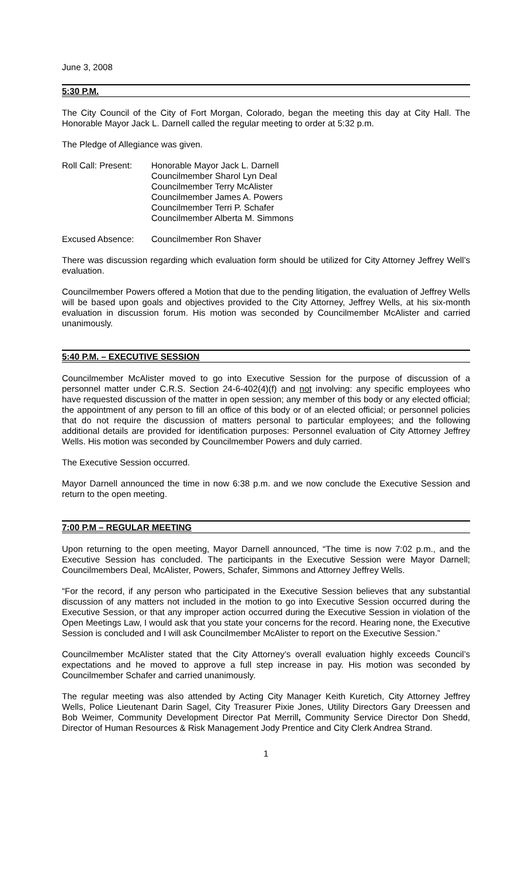June 3, 2008
5:30 P.M.
The City Council of the City of Fort Morgan, Colorado, began the meeting this day at City Hall. The Honorable Mayor Jack L. Darnell called the regular meeting to order at 5:32 p.m.
The Pledge of Allegiance was given.
Roll Call: Present:
Honorable Mayor Jack L. Darnell
Councilmember Sharol Lyn Deal
Councilmember Terry McAlister
Councilmember James A. Powers
Councilmember Terri P. Schafer
Councilmember Alberta M. Simmons
Excused Absence: Councilmember Ron Shaver
There was discussion regarding which evaluation form should be utilized for City Attorney Jeffrey Well’s evaluation.
Councilmember Powers offered a Motion that due to the pending litigation, the evaluation of Jeffrey Wells will be based upon goals and objectives provided to the City Attorney, Jeffrey Wells, at his six-month evaluation in discussion forum. His motion was seconded by Councilmember McAlister and carried unanimously.
5:40 P.M. – EXECUTIVE SESSION
Councilmember McAlister moved to go into Executive Session for the purpose of discussion of a personnel matter under C.R.S. Section 24-6-402(4)(f) and not involving: any specific employees who have requested discussion of the matter in open session; any member of this body or any elected official; the appointment of any person to fill an office of this body or of an elected official; or personnel policies that do not require the discussion of matters personal to particular employees; and the following additional details are provided for identification purposes: Personnel evaluation of City Attorney Jeffrey Wells. His motion was seconded by Councilmember Powers and duly carried.
The Executive Session occurred.
Mayor Darnell announced the time in now 6:38 p.m. and we now conclude the Executive Session and return to the open meeting.
7:00 P.M – REGULAR MEETING
Upon returning to the open meeting, Mayor Darnell announced, “The time is now 7:02 p.m., and the Executive Session has concluded. The participants in the Executive Session were Mayor Darnell; Councilmembers Deal, McAlister, Powers, Schafer, Simmons and Attorney Jeffrey Wells.
“For the record, if any person who participated in the Executive Session believes that any substantial discussion of any matters not included in the motion to go into Executive Session occurred during the Executive Session, or that any improper action occurred during the Executive Session in violation of the Open Meetings Law, I would ask that you state your concerns for the record. Hearing none, the Executive Session is concluded and I will ask Councilmember McAlister to report on the Executive Session.”
Councilmember McAlister stated that the City Attorney’s overall evaluation highly exceeds Council’s expectations and he moved to approve a full step increase in pay. His motion was seconded by Councilmember Schafer and carried unanimously.
The regular meeting was also attended by Acting City Manager Keith Kuretich, City Attorney Jeffrey Wells, Police Lieutenant Darin Sagel, City Treasurer Pixie Jones, Utility Directors Gary Dreessen and Bob Weimer, Community Development Director Pat Merrill, Community Service Director Don Shedd, Director of Human Resources & Risk Management Jody Prentice and City Clerk Andrea Strand.
1